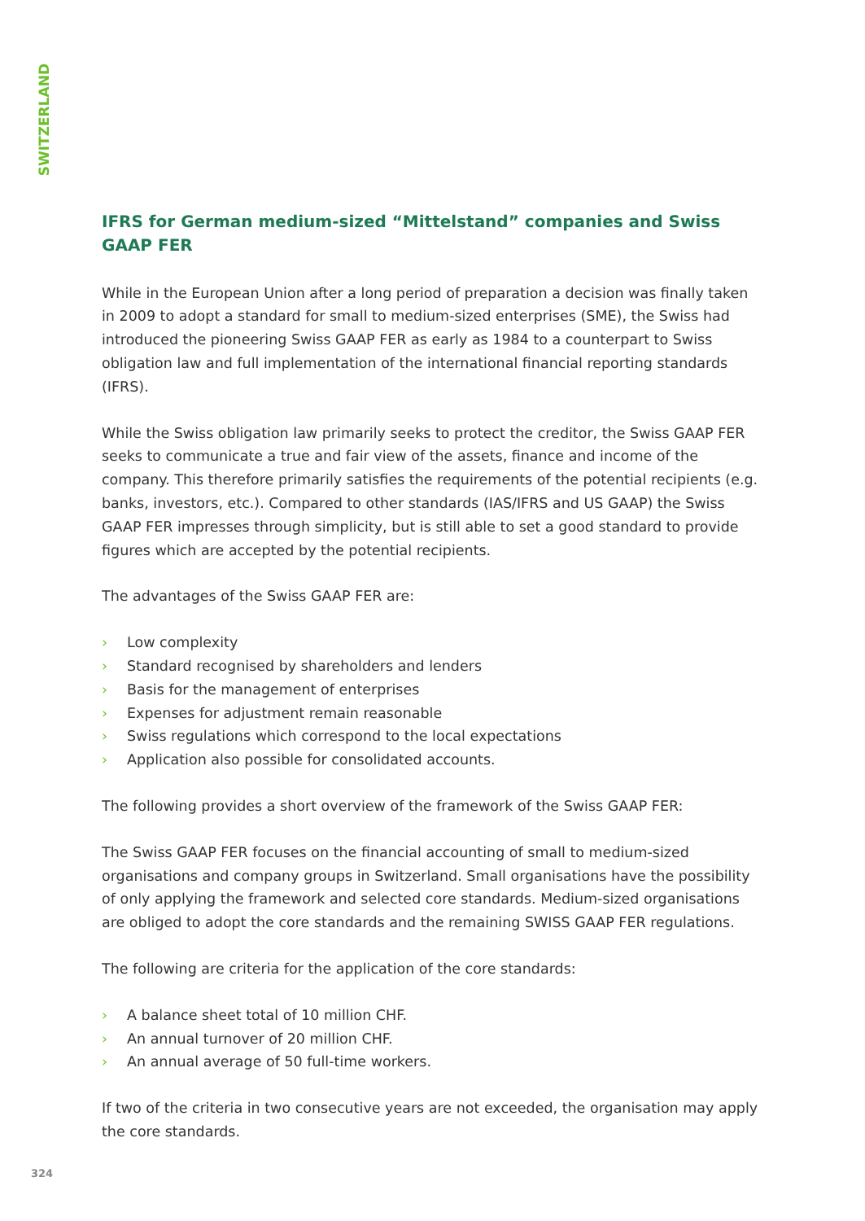SWITZERLAND
IFRS for German medium-sized “Mittelstand” companies and Swiss GAAP FER
While in the European Union after a long period of preparation a decision was finally taken in 2009 to adopt a standard for small to medium-sized enterprises (SME), the Swiss had introduced the pioneering Swiss GAAP FER as early as 1984 to a counterpart to Swiss obligation law and full implementation of the international financial reporting standards (IFRS).
While the Swiss obligation law primarily seeks to protect the creditor, the Swiss GAAP FER seeks to communicate a true and fair view of the assets, finance and income of the company. This therefore primarily satisfies the requirements of the potential recipients (e.g. banks, investors, etc.). Compared to other standards (IAS/IFRS and US GAAP) the Swiss GAAP FER impresses through simplicity, but is still able to set a good standard to provide figures which are accepted by the potential recipients.
The advantages of the Swiss GAAP FER are:
› Low complexity
› Standard recognised by shareholders and lenders
› Basis for the management of enterprises
› Expenses for adjustment remain reasonable
› Swiss regulations which correspond to the local expectations
› Application also possible for consolidated accounts.
The following provides a short overview of the framework of the Swiss GAAP FER:
The Swiss GAAP FER focuses on the financial accounting of small to medium-sized organisations and company groups in Switzerland. Small organisations have the possibility of only applying the framework and selected core standards. Medium-sized organisations are obliged to adopt the core standards and the remaining SWISS GAAP FER regulations.
The following are criteria for the application of the core standards:
› A balance sheet total of 10 million CHF.
› An annual turnover of 20 million CHF.
› An annual average of 50 full-time workers.
If two of the criteria in two consecutive years are not exceeded, the organisation may apply the core standards.
324